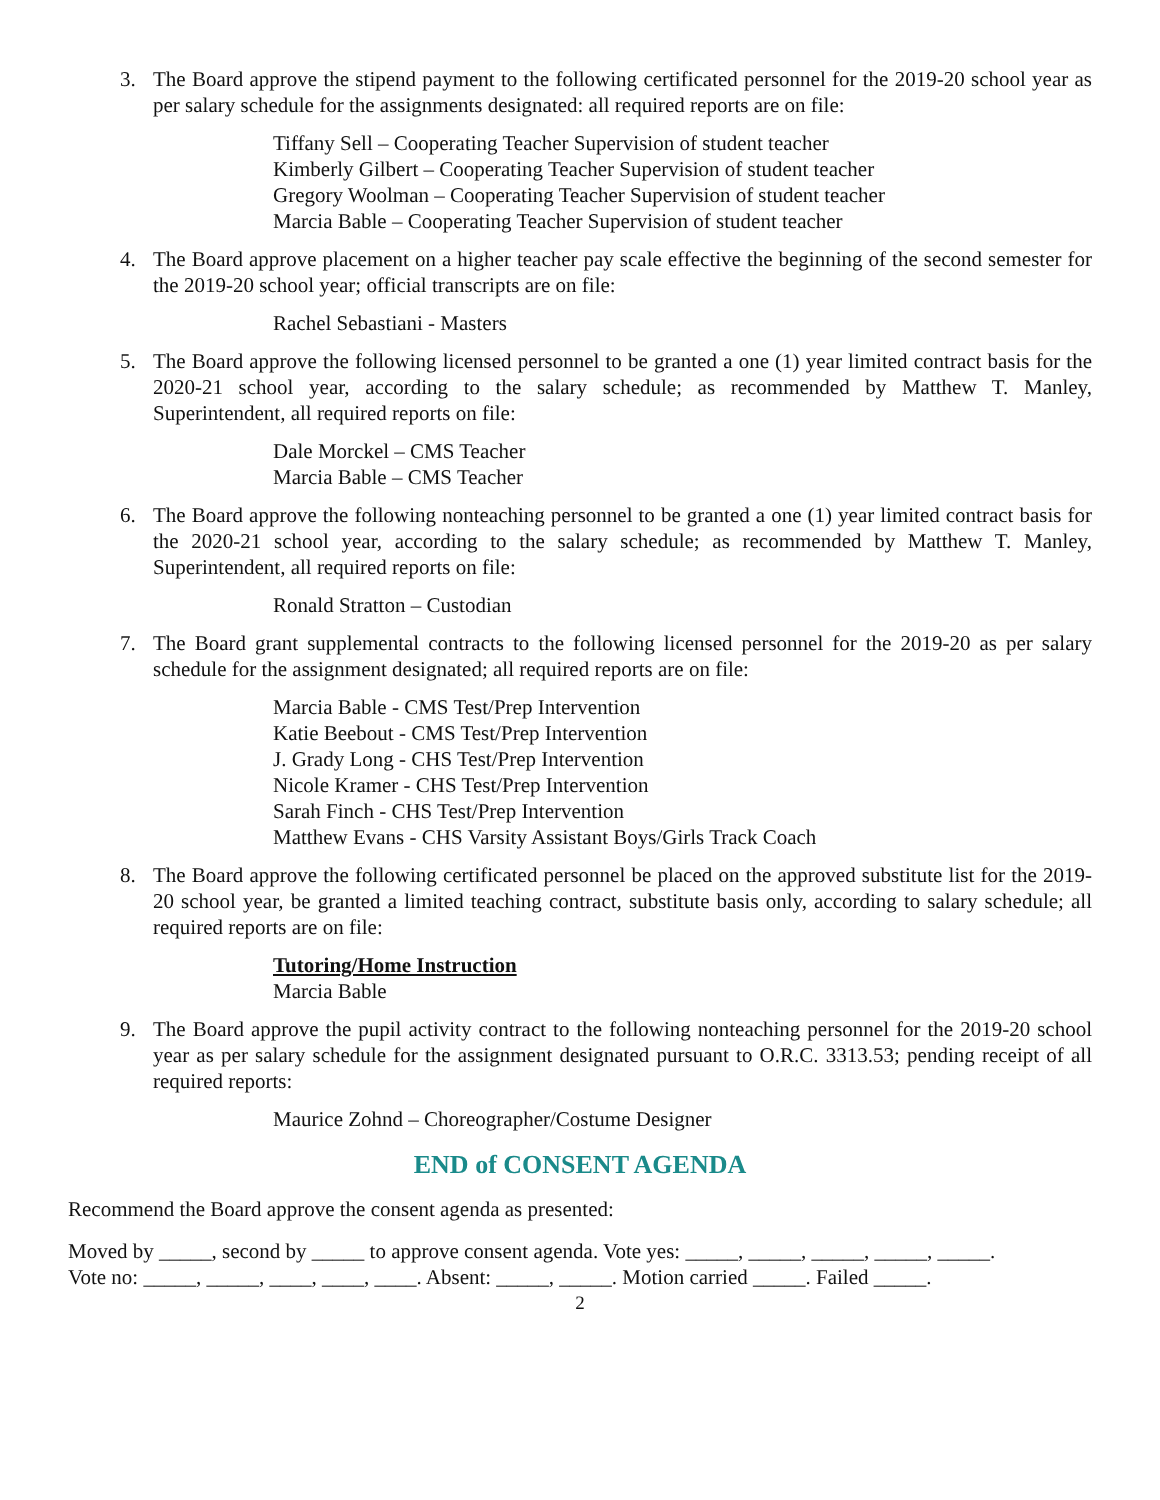3. The Board approve the stipend payment to the following certificated personnel for the 2019-20 school year as per salary schedule for the assignments designated: all required reports are on file:
Tiffany Sell – Cooperating Teacher Supervision of student teacher
Kimberly Gilbert – Cooperating Teacher Supervision of student teacher
Gregory Woolman – Cooperating Teacher Supervision of student teacher
Marcia Bable – Cooperating Teacher Supervision of student teacher
4. The Board approve placement on a higher teacher pay scale effective the beginning of the second semester for the 2019-20 school year; official transcripts are on file:
Rachel Sebastiani - Masters
5. The Board approve the following licensed personnel to be granted a one (1) year limited contract basis for the 2020-21 school year, according to the salary schedule; as recommended by Matthew T. Manley, Superintendent, all required reports on file:
Dale Morckel – CMS Teacher
Marcia Bable – CMS Teacher
6. The Board approve the following nonteaching personnel to be granted a one (1) year limited contract basis for the 2020-21 school year, according to the salary schedule; as recommended by Matthew T. Manley, Superintendent, all required reports on file:
Ronald Stratton – Custodian
7. The Board grant supplemental contracts to the following licensed personnel for the 2019-20 as per salary schedule for the assignment designated; all required reports are on file:
Marcia Bable - CMS Test/Prep Intervention
Katie Beebout - CMS Test/Prep Intervention
J. Grady Long - CHS Test/Prep Intervention
Nicole Kramer - CHS Test/Prep Intervention
Sarah Finch - CHS Test/Prep Intervention
Matthew Evans - CHS Varsity Assistant Boys/Girls Track Coach
8. The Board approve the following certificated personnel be placed on the approved substitute list for the 2019-20 school year, be granted a limited teaching contract, substitute basis only, according to salary schedule; all required reports are on file:
Tutoring/Home Instruction
Marcia Bable
9. The Board approve the pupil activity contract to the following nonteaching personnel for the 2019-20 school year as per salary schedule for the assignment designated pursuant to O.R.C. 3313.53; pending receipt of all required reports:
Maurice Zohnd – Choreographer/Costume Designer
END of CONSENT AGENDA
Recommend the Board approve the consent agenda as presented:
Moved by _____, second by _____ to approve consent agenda. Vote yes: _____, _____, _____, _____, _____.
Vote no: _____, _____, ____, ____, ____. Absent: _____, _____. Motion carried _____. Failed _____.
2